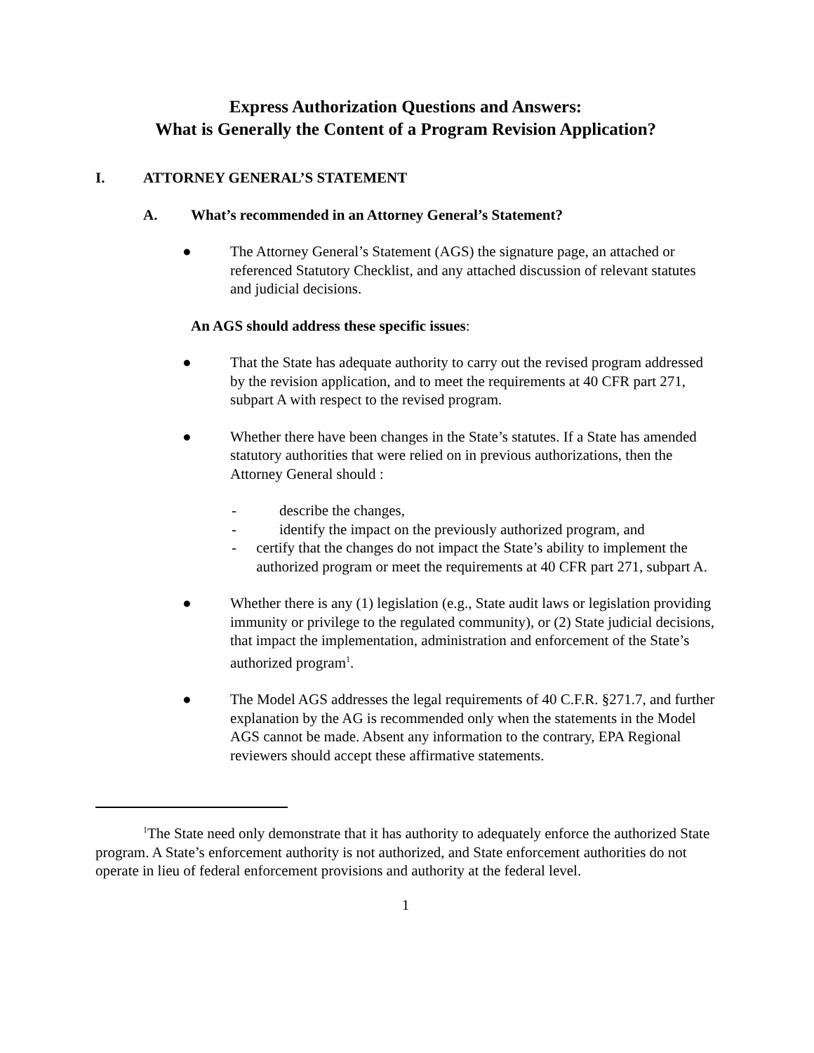Express Authorization Questions and Answers:
What is Generally the Content of a Program Revision Application?
I. ATTORNEY GENERAL’S STATEMENT
A. What’s recommended in an Attorney General’s Statement?
● The Attorney General’s Statement (AGS) the signature page, an attached or referenced Statutory Checklist, and any attached discussion of relevant statutes and judicial decisions.
An AGS should address these specific issues:
● That the State has adequate authority to carry out the revised program addressed by the revision application, and to meet the requirements at 40 CFR part 271, subpart A with respect to the revised program.
● Whether there have been changes in the State’s statutes. If a State has amended statutory authorities that were relied on in previous authorizations, then the Attorney General should :
- describe the changes,
- identify the impact on the previously authorized program, and
- certify that the changes do not impact the State’s ability to implement the authorized program or meet the requirements at 40 CFR part 271, subpart A.
● Whether there is any (1) legislation (e.g., State audit laws or legislation providing immunity or privilege to the regulated community), or (2) State judicial decisions, that impact the implementation, administration and enforcement of the State’s authorized program<sup>1</sup>.
● The Model AGS addresses the legal requirements of 40 C.F.R. §271.7, and further explanation by the AG is recommended only when the statements in the Model AGS cannot be made. Absent any information to the contrary, EPA Regional reviewers should accept these affirmative statements.
<sup>1</sup> The State need only demonstrate that it has authority to adequately enforce the authorized State program. A State’s enforcement authority is not authorized, and State enforcement authorities do not operate in lieu of federal enforcement provisions and authority at the federal level.
1